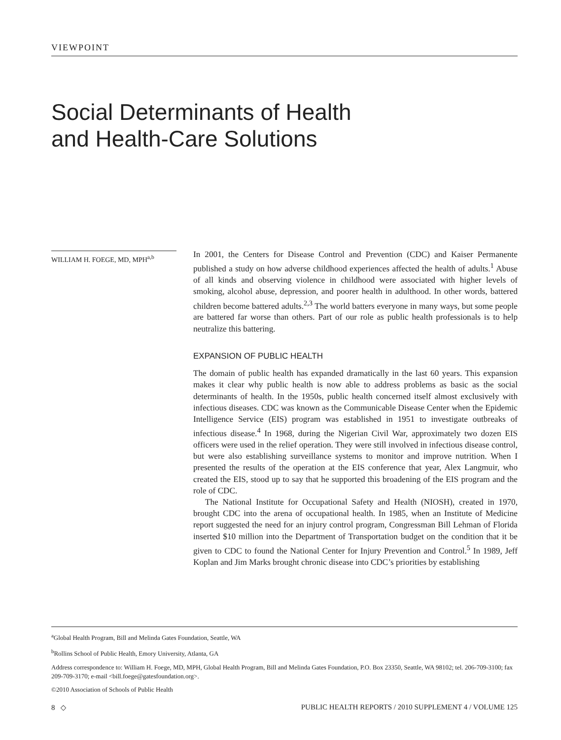VIEWPOINT
Social Determinants of Health
and Health-Care Solutions
WILLIAM H. FOEGE, MD, MPH<sup>a,b</sup>
In 2001, the Centers for Disease Control and Prevention (CDC) and Kaiser Permanente published a study on how adverse childhood experiences affected the health of adults.<sup>1</sup> Abuse of all kinds and observing violence in childhood were associated with higher levels of smoking, alcohol abuse, depression, and poorer health in adulthood. In other words, battered children become battered adults.<sup>2,3</sup> The world batters everyone in many ways, but some people are battered far worse than others. Part of our role as public health professionals is to help neutralize this battering.
EXPANSION OF PUBLIC HEALTH
The domain of public health has expanded dramatically in the last 60 years. This expansion makes it clear why public health is now able to address problems as basic as the social determinants of health. In the 1950s, public health concerned itself almost exclusively with infectious diseases. CDC was known as the Communicable Disease Center when the Epidemic Intelligence Service (EIS) program was established in 1951 to investigate outbreaks of infectious disease.<sup>4</sup> In 1968, during the Nigerian Civil War, approximately two dozen EIS officers were used in the relief operation. They were still involved in infectious disease control, but were also establishing surveillance systems to monitor and improve nutrition. When I presented the results of the operation at the EIS conference that year, Alex Langmuir, who created the EIS, stood up to say that he supported this broadening of the EIS program and the role of CDC.
The National Institute for Occupational Safety and Health (NIOSH), created in 1970, brought CDC into the arena of occupational health. In 1985, when an Institute of Medicine report suggested the need for an injury control program, Congressman Bill Lehman of Florida inserted $10 million into the Department of Transportation budget on the condition that it be given to CDC to found the National Center for Injury Prevention and Control.<sup>5</sup> In 1989, Jeff Koplan and Jim Marks brought chronic disease into CDC’s priorities by establishing
<sup>a</sup> Global Health Program, Bill and Melinda Gates Foundation, Seattle, WA
<sup>b</sup> Rollins School of Public Health, Emory University, Atlanta, GA
Address correspondence to: William H. Foege, MD, MPH, Global Health Program, Bill and Melinda Gates Foundation, P.O. Box 23350, Seattle, WA 98102; tel. 206-709-3100; fax 209-709-3170; e-mail <bill.foege@gatesfoundation.org>.
©2010 Association of Schools of Public Health
8 ◇ PUBLIC HEALTH REPORTS / 2010 SUPPLEMENT 4 / VOLUME 125